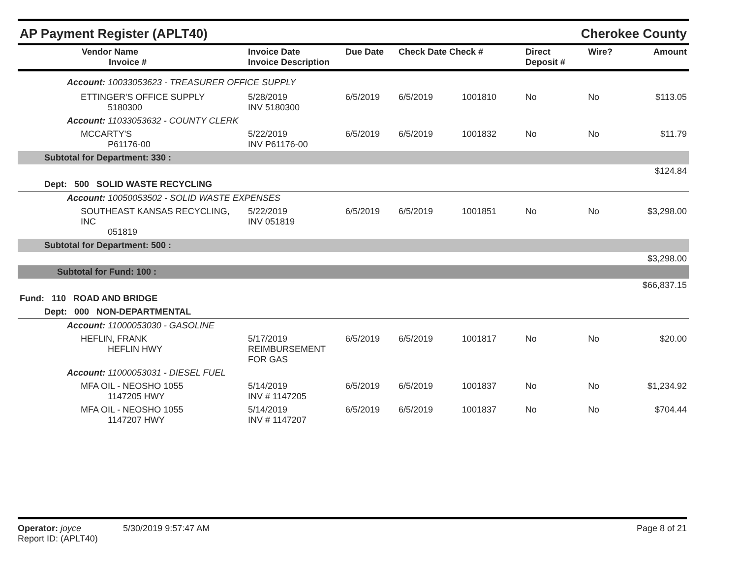AP Payment Register (APLT40) Cherokee County
| Vendor Name Invoice # | Invoice Date Invoice Description | Due Date | Check Date Check # | | Direct Deposit # | Wire? | Amount |
| --- | --- | --- | --- | --- | --- | --- | --- |
| Account: 10033053623 - TREASURER OFFICE SUPPLY | | | | | | | |
| ETTINGER'S OFFICE SUPPLY 5180300 | 5/28/2019 INV 5180300 | 6/5/2019 | 6/5/2019 | 1001810 | No | No | $113.05 |
| Account: 11033053632 - COUNTY CLERK | | | | | | | |
| MCCARTY'S P61176-00 | 5/22/2019 INV P61176-00 | 6/5/2019 | 6/5/2019 | 1001832 | No | No | $11.79 |
| Subtotal for Department: 330 : | | | | | | | |
| $124.84 | | | | | | | |
| Dept: 500 SOLID WASTE RECYCLING | | | | | | | |
| Account: 10050053502 - SOLID WASTE EXPENSES | | | | | | | |
| SOUTHEAST KANSAS RECYCLING, INC 051819 | 5/22/2019 INV 051819 | 6/5/2019 | 6/5/2019 | 1001851 | No | No | $3,298.00 |
| Subtotal for Department: 500 : | | | | | | | |
| $3,298.00 | | | | | | | |
| Subtotal for Fund: 100 : | | | | | | | |
| $66,837.15 | | | | | | | |
| Fund: 110 ROAD AND BRIDGE | | | | | | | |
| Dept: 000 NON-DEPARTMENTAL | | | | | | | |
| Account: 11000053030 - GASOLINE | | | | | | | |
| HEFLIN, FRANK HEFLIN HWY | 5/17/2019 REIMBURSEMENT FOR GAS | 6/5/2019 | 6/5/2019 | 1001817 | No | No | $20.00 |
| Account: 11000053031 - DIESEL FUEL | | | | | | | |
| MFA OIL - NEOSHO 1055 1147205 HWY | 5/14/2019 INV # 1147205 | 6/5/2019 | 6/5/2019 | 1001837 | No | No | $1,234.92 |
| MFA OIL - NEOSHO 1055 1147207 HWY | 5/14/2019 INV # 1147207 | 6/5/2019 | 6/5/2019 | 1001837 | No | No | $704.44 |
Operator: joyce 5/30/2019 9:57:47 AM
Report ID: (APLT40)
Page 8 of 21